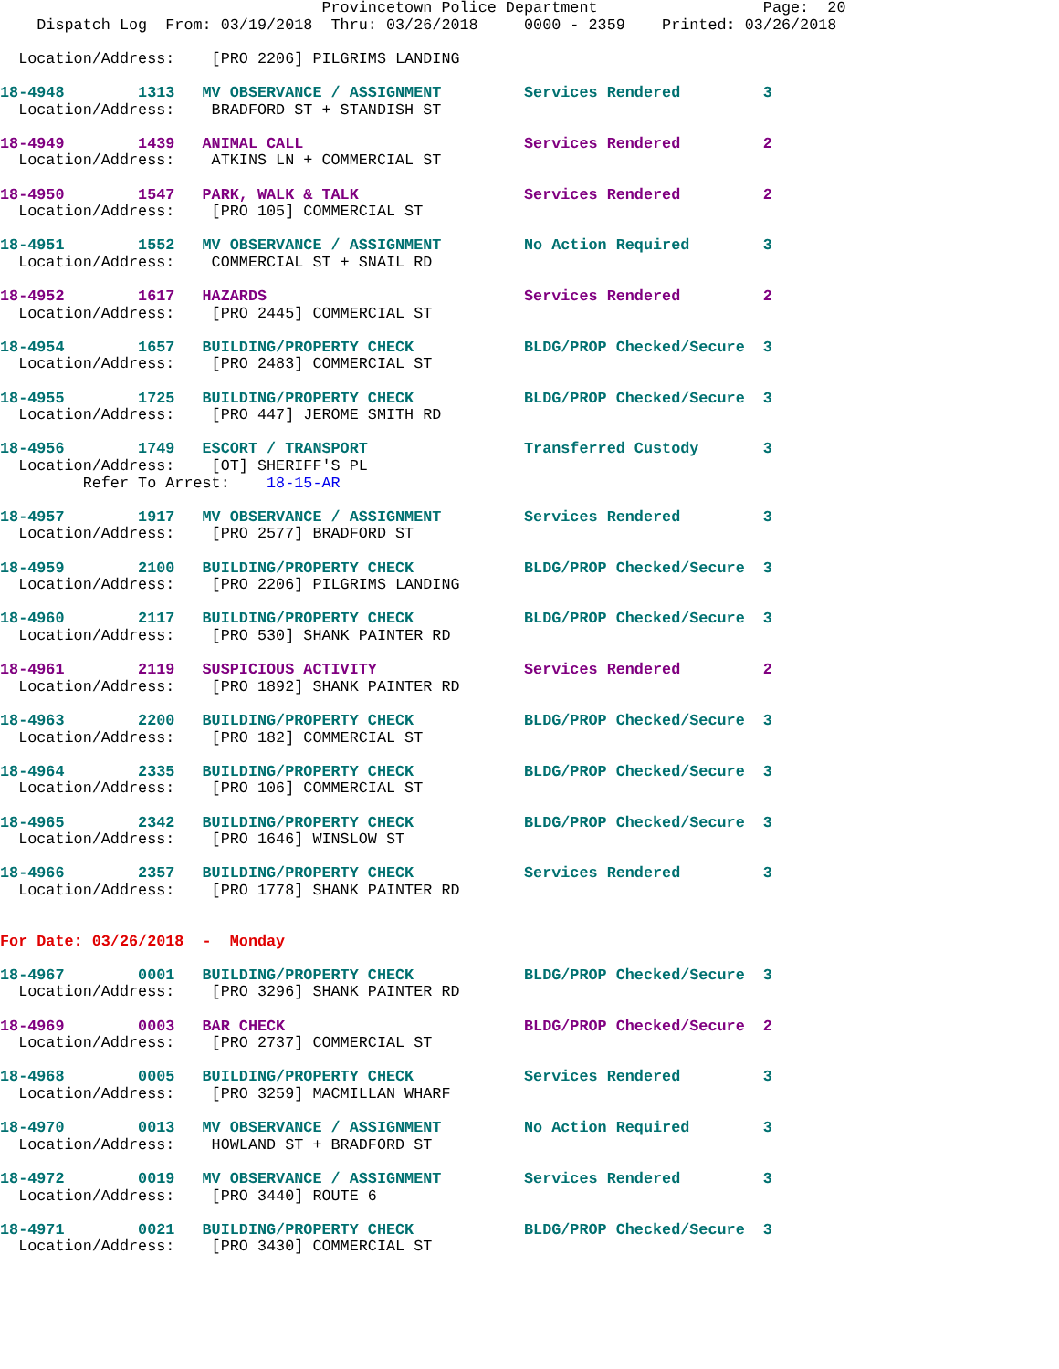Provincetown Police Department                  Page:  20
    Dispatch Log  From: 03/19/2018  Thru: 03/26/2018     0000 - 2359    Printed: 03/26/2018

  Location/Address:    [PRO 2206] PILGRIMS LANDING

18-4948        1313   MV OBSERVANCE / ASSIGNMENT         Services Rendered         3
  Location/Address:    BRADFORD ST + STANDISH ST

18-4949        1439   ANIMAL CALL                        Services Rendered         2
  Location/Address:    ATKINS LN + COMMERCIAL ST

18-4950        1547   PARK, WALK & TALK                  Services Rendered         2
  Location/Address:    [PRO 105] COMMERCIAL ST

18-4951        1552   MV OBSERVANCE / ASSIGNMENT         No Action Required        3
  Location/Address:    COMMERCIAL ST + SNAIL RD

18-4952        1617   HAZARDS                            Services Rendered         2
  Location/Address:    [PRO 2445] COMMERCIAL ST

18-4954        1657   BUILDING/PROPERTY CHECK            BLDG/PROP Checked/Secure  3
  Location/Address:    [PRO 2483] COMMERCIAL ST

18-4955        1725   BUILDING/PROPERTY CHECK            BLDG/PROP Checked/Secure  3
  Location/Address:    [PRO 447] JEROME SMITH RD

18-4956        1749   ESCORT / TRANSPORT                 Transferred Custody       3
  Location/Address:    [OT] SHERIFF'S PL
         Refer To Arrest:    18-15-AR

18-4957        1917   MV OBSERVANCE / ASSIGNMENT         Services Rendered         3
  Location/Address:    [PRO 2577] BRADFORD ST

18-4959        2100   BUILDING/PROPERTY CHECK            BLDG/PROP Checked/Secure  3
  Location/Address:    [PRO 2206] PILGRIMS LANDING

18-4960        2117   BUILDING/PROPERTY CHECK            BLDG/PROP Checked/Secure  3
  Location/Address:    [PRO 530] SHANK PAINTER RD

18-4961        2119   SUSPICIOUS ACTIVITY                Services Rendered         2
  Location/Address:    [PRO 1892] SHANK PAINTER RD

18-4963        2200   BUILDING/PROPERTY CHECK            BLDG/PROP Checked/Secure  3
  Location/Address:    [PRO 182] COMMERCIAL ST

18-4964        2335   BUILDING/PROPERTY CHECK            BLDG/PROP Checked/Secure  3
  Location/Address:    [PRO 106] COMMERCIAL ST

18-4965        2342   BUILDING/PROPERTY CHECK            BLDG/PROP Checked/Secure  3
  Location/Address:    [PRO 1646] WINSLOW ST

18-4966        2357   BUILDING/PROPERTY CHECK            Services Rendered         3
  Location/Address:    [PRO 1778] SHANK PAINTER RD


For Date: 03/26/2018  -  Monday

18-4967        0001   BUILDING/PROPERTY CHECK            BLDG/PROP Checked/Secure  3
  Location/Address:    [PRO 3296] SHANK PAINTER RD

18-4969        0003   BAR CHECK                          BLDG/PROP Checked/Secure  2
  Location/Address:    [PRO 2737] COMMERCIAL ST

18-4968        0005   BUILDING/PROPERTY CHECK            Services Rendered         3
  Location/Address:    [PRO 3259] MACMILLAN WHARF

18-4970        0013   MV OBSERVANCE / ASSIGNMENT         No Action Required        3
  Location/Address:    HOWLAND ST + BRADFORD ST

18-4972        0019   MV OBSERVANCE / ASSIGNMENT         Services Rendered         3
  Location/Address:    [PRO 3440] ROUTE 6

18-4971        0021   BUILDING/PROPERTY CHECK            BLDG/PROP Checked/Secure  3
  Location/Address:    [PRO 3430] COMMERCIAL ST